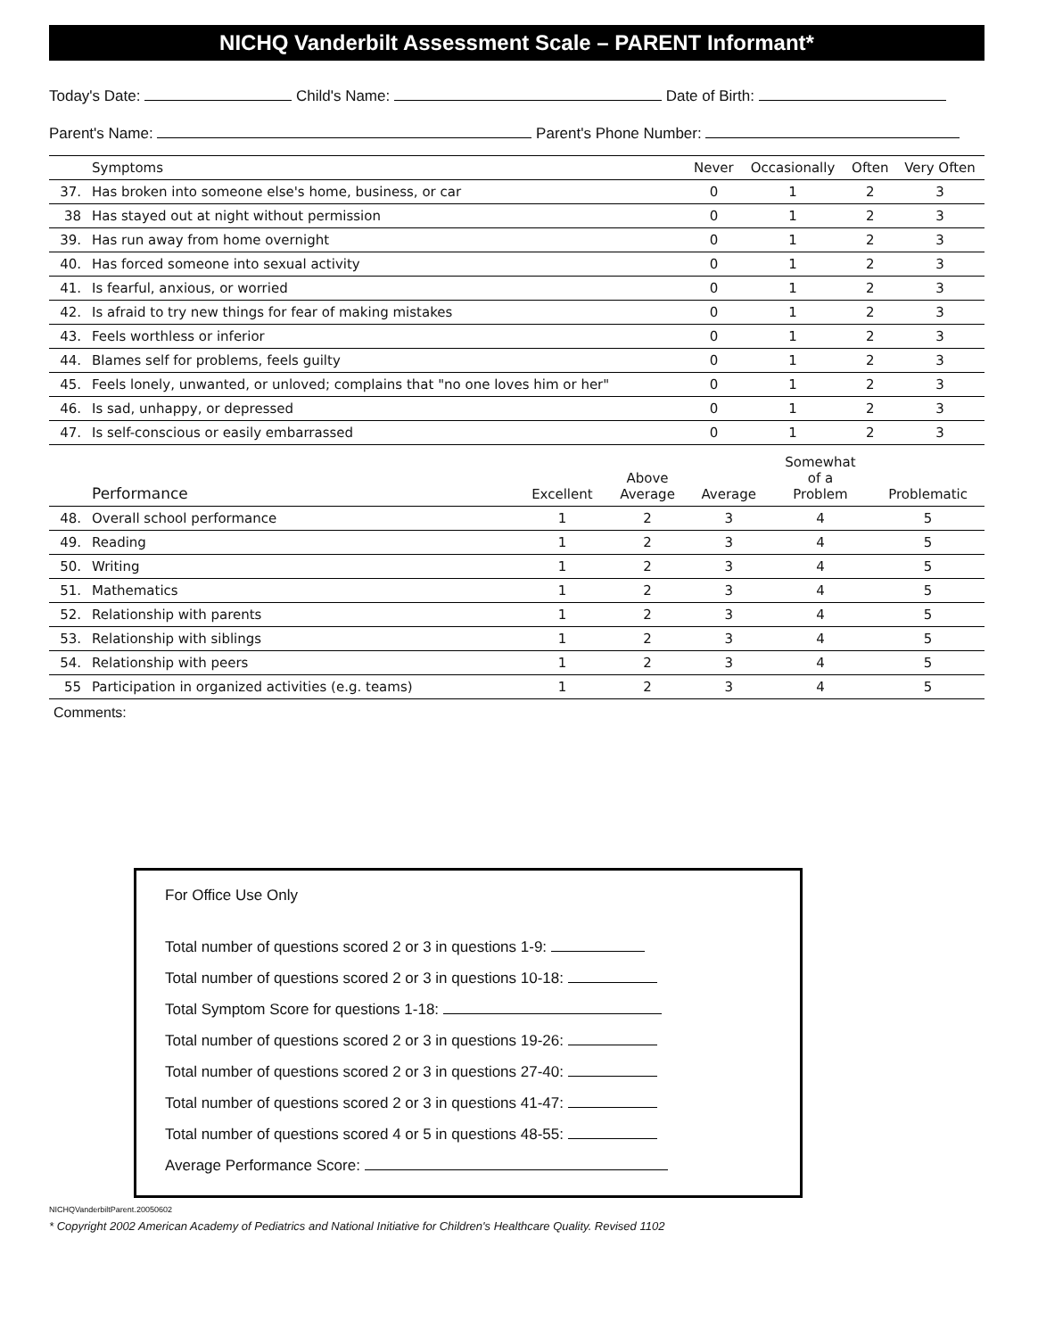NICHQ Vanderbilt Assessment Scale – PARENT Informant*
Today's Date: Child's Name: Date of Birth:
Parent's Name: Parent's Phone Number:
| | Symptoms | Never | Occasionally | Often | Very Often |
| --- | --- | --- | --- | --- | --- |
| 37. | Has broken into someone else's home, business, or car | 0 | 1 | 2 | 3 |
| 38 | Has stayed out at night without permission | 0 | 1 | 2 | 3 |
| 39. | Has run away from home overnight | 0 | 1 | 2 | 3 |
| 40. | Has forced someone into sexual activity | 0 | 1 | 2 | 3 |
| 41. | Is fearful, anxious, or worried | 0 | 1 | 2 | 3 |
| 42. | Is afraid to try new things for fear of making mistakes | 0 | 1 | 2 | 3 |
| 43. | Feels worthless or inferior | 0 | 1 | 2 | 3 |
| 44. | Blames self for problems, feels guilty | 0 | 1 | 2 | 3 |
| 45. | Feels lonely, unwanted, or unloved; complains that "no one loves him or her" | 0 | 1 | 2 | 3 |
| 46. | Is sad, unhappy, or depressed | 0 | 1 | 2 | 3 |
| 47. | Is self-conscious or easily embarrassed | 0 | 1 | 2 | 3 |
| | Performance | Excellent | Above Average | Average | Somewhat of a Problem | Problematic |
| --- | --- | --- | --- | --- | --- | --- |
| 48. | Overall school performance | 1 | 2 | 3 | 4 | 5 |
| 49. | Reading | 1 | 2 | 3 | 4 | 5 |
| 50. | Writing | 1 | 2 | 3 | 4 | 5 |
| 51. | Mathematics | 1 | 2 | 3 | 4 | 5 |
| 52. | Relationship with parents | 1 | 2 | 3 | 4 | 5 |
| 53. | Relationship with siblings | 1 | 2 | 3 | 4 | 5 |
| 54. | Relationship with peers | 1 | 2 | 3 | 4 | 5 |
| 55 | Participation in organized activities (e.g. teams) | 1 | 2 | 3 | 4 | 5 |
Comments:
For Office Use Only
Total number of questions scored 2 or 3 in questions 1-9:
Total number of questions scored 2 or 3 in questions 10-18:
Total Symptom Score for questions 1-18:
Total number of questions scored 2 or 3 in questions 19-26:
Total number of questions scored 2 or 3 in questions 27-40:
Total number of questions scored 2 or 3 in questions 41-47:
Total number of questions scored 4 or 5 in questions 48-55:
Average Performance Score:
NICHQVanderbiltParent.20050602
* Copyright 2002 American Academy of Pediatrics and National Initiative for Children's Healthcare Quality. Revised 1102